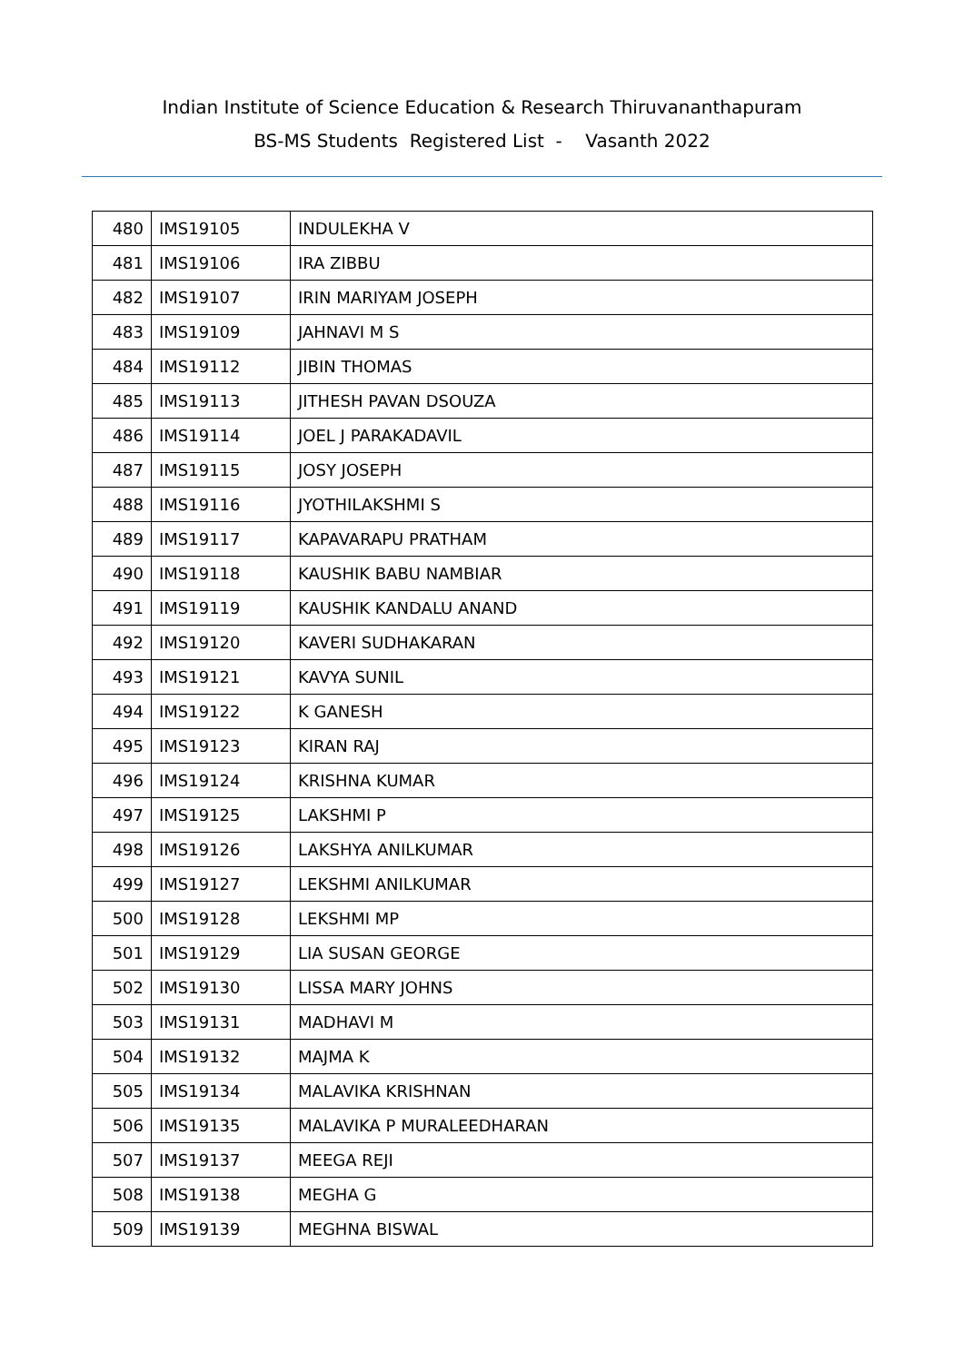Indian Institute of Science Education & Research Thiruvananthapuram
BS-MS Students Registered List - Vasanth 2022
| 480 | IMS19105 | INDULEKHA V |
| 481 | IMS19106 | IRA ZIBBU |
| 482 | IMS19107 | IRIN MARIYAM JOSEPH |
| 483 | IMS19109 | JAHNAVI M S |
| 484 | IMS19112 | JIBIN THOMAS |
| 485 | IMS19113 | JITHESH PAVAN DSOUZA |
| 486 | IMS19114 | JOEL J PARAKADAVIL |
| 487 | IMS19115 | JOSY JOSEPH |
| 488 | IMS19116 | JYOTHILAKSHMI S |
| 489 | IMS19117 | KAPAVARAPU PRATHAM |
| 490 | IMS19118 | KAUSHIK BABU NAMBIAR |
| 491 | IMS19119 | KAUSHIK KANDALU ANAND |
| 492 | IMS19120 | KAVERI SUDHAKARAN |
| 493 | IMS19121 | KAVYA SUNIL |
| 494 | IMS19122 | K GANESH |
| 495 | IMS19123 | KIRAN RAJ |
| 496 | IMS19124 | KRISHNA KUMAR |
| 497 | IMS19125 | LAKSHMI P |
| 498 | IMS19126 | LAKSHYA ANILKUMAR |
| 499 | IMS19127 | LEKSHMI ANILKUMAR |
| 500 | IMS19128 | LEKSHMI MP |
| 501 | IMS19129 | LIA SUSAN GEORGE |
| 502 | IMS19130 | LISSA MARY JOHNS |
| 503 | IMS19131 | MADHAVI M |
| 504 | IMS19132 | MAJMA K |
| 505 | IMS19134 | MALAVIKA KRISHNAN |
| 506 | IMS19135 | MALAVIKA P MURALEEDHARAN |
| 507 | IMS19137 | MEEGA REJI |
| 508 | IMS19138 | MEGHA G |
| 509 | IMS19139 | MEGHNA BISWAL |